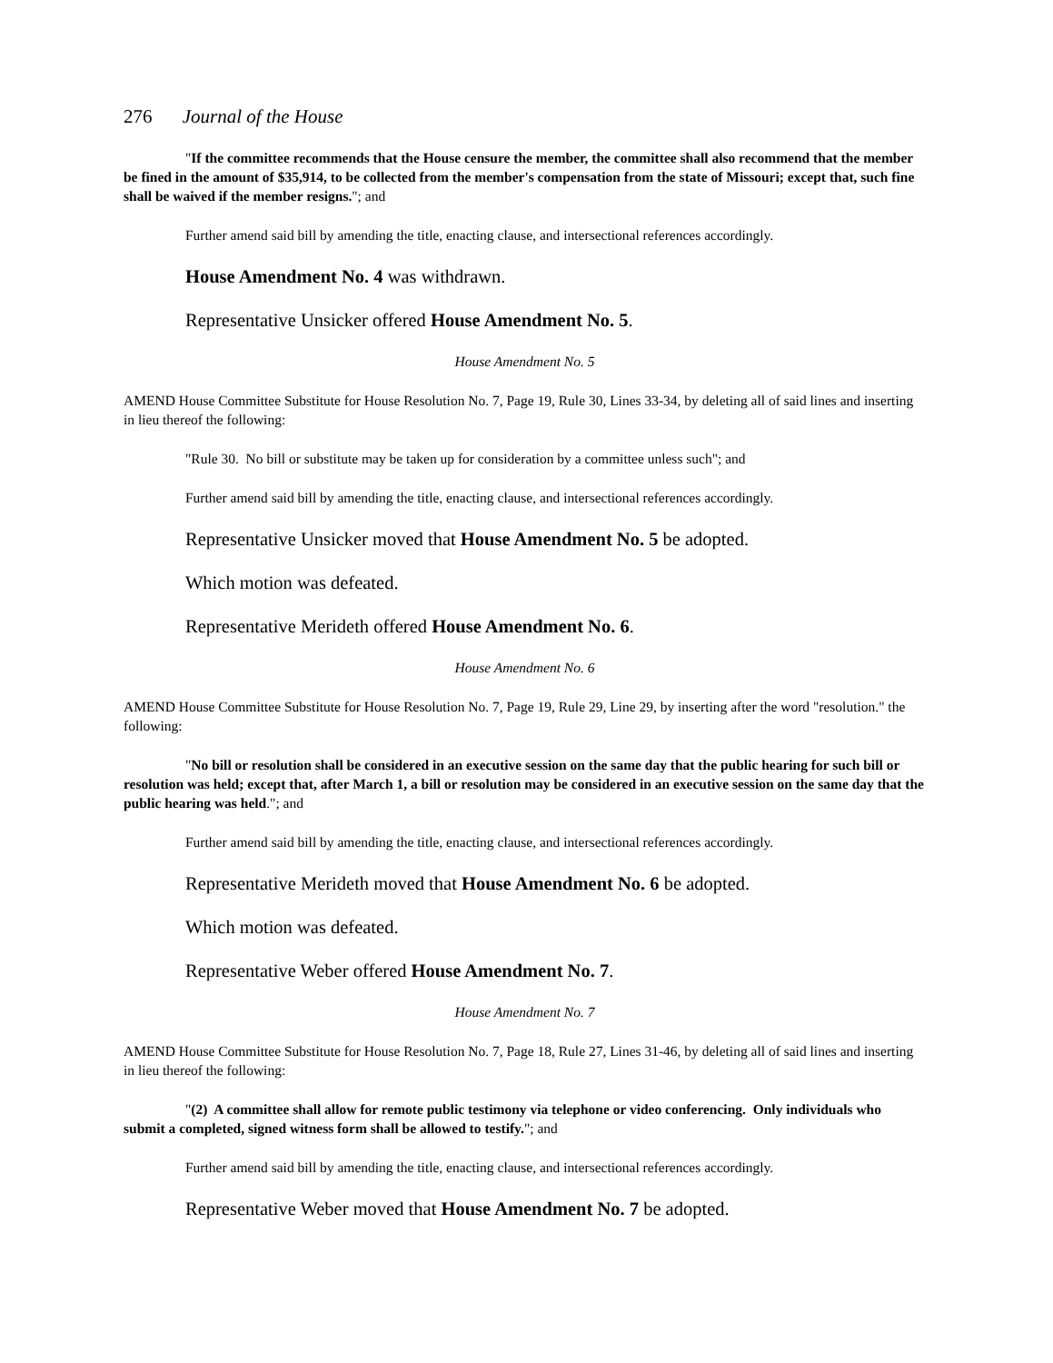276 Journal of the House
"If the committee recommends that the House censure the member, the committee shall also recommend that the member be fined in the amount of $35,914, to be collected from the member's compensation from the state of Missouri; except that, such fine shall be waived if the member resigns."; and
Further amend said bill by amending the title, enacting clause, and intersectional references accordingly.
House Amendment No. 4 was withdrawn.
Representative Unsicker offered House Amendment No. 5.
House Amendment No. 5
AMEND House Committee Substitute for House Resolution No. 7, Page 19, Rule 30, Lines 33-34, by deleting all of said lines and inserting in lieu thereof the following:
"Rule 30. No bill or substitute may be taken up for consideration by a committee unless such"; and
Further amend said bill by amending the title, enacting clause, and intersectional references accordingly.
Representative Unsicker moved that House Amendment No. 5 be adopted.
Which motion was defeated.
Representative Merideth offered House Amendment No. 6.
House Amendment No. 6
AMEND House Committee Substitute for House Resolution No. 7, Page 19, Rule 29, Line 29, by inserting after the word "resolution." the following:
"No bill or resolution shall be considered in an executive session on the same day that the public hearing for such bill or resolution was held; except that, after March 1, a bill or resolution may be considered in an executive session on the same day that the public hearing was held."; and
Further amend said bill by amending the title, enacting clause, and intersectional references accordingly.
Representative Merideth moved that House Amendment No. 6 be adopted.
Which motion was defeated.
Representative Weber offered House Amendment No. 7.
House Amendment No. 7
AMEND House Committee Substitute for House Resolution No. 7, Page 18, Rule 27, Lines 31-46, by deleting all of said lines and inserting in lieu thereof the following:
"(2) A committee shall allow for remote public testimony via telephone or video conferencing. Only individuals who submit a completed, signed witness form shall be allowed to testify."; and
Further amend said bill by amending the title, enacting clause, and intersectional references accordingly.
Representative Weber moved that House Amendment No. 7 be adopted.